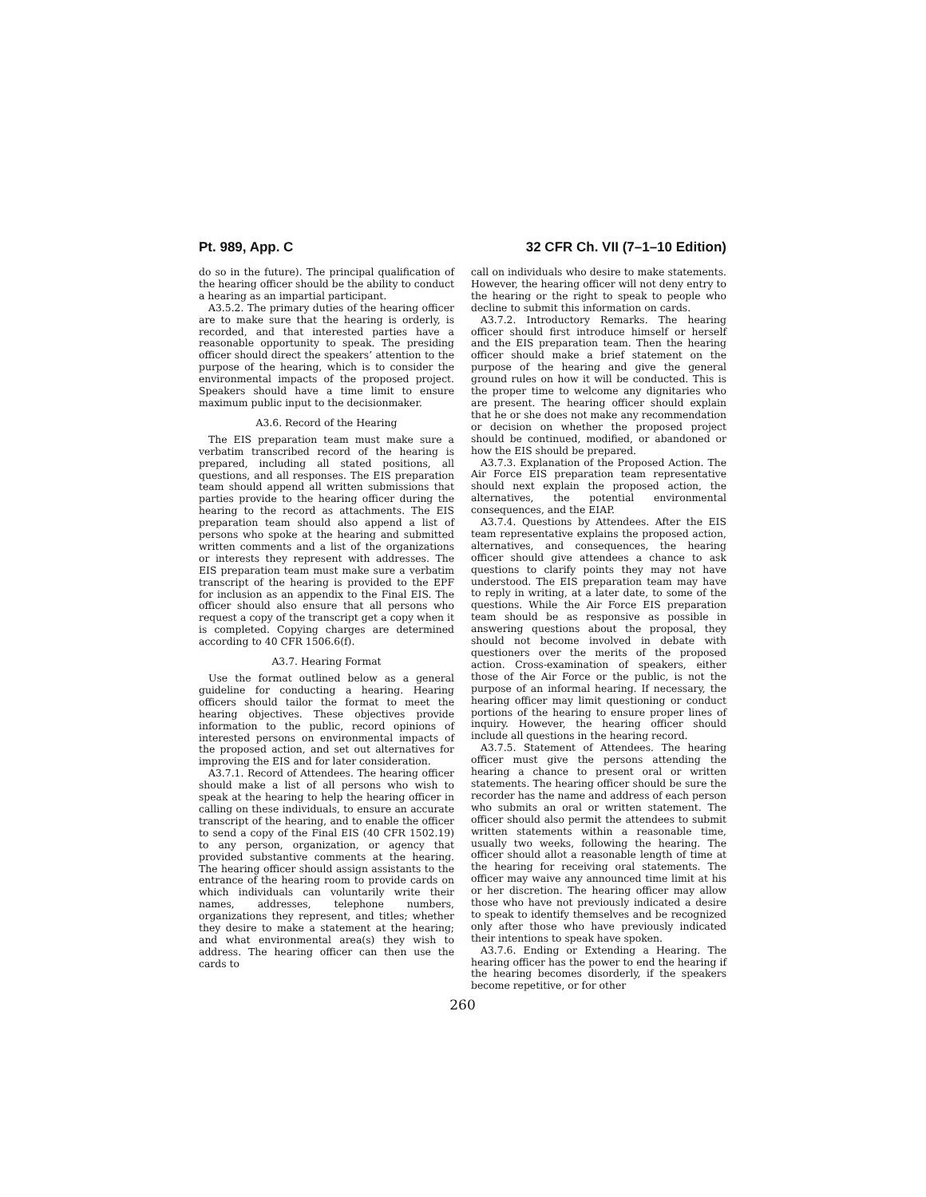Pt. 989, App. C 32 CFR Ch. VII (7–1–10 Edition)
do so in the future). The principal qualification of the hearing officer should be the ability to conduct a hearing as an impartial participant.
A3.5.2. The primary duties of the hearing officer are to make sure that the hearing is orderly, is recorded, and that interested parties have a reasonable opportunity to speak. The presiding officer should direct the speakers’ attention to the purpose of the hearing, which is to consider the environmental impacts of the proposed project. Speakers should have a time limit to ensure maximum public input to the decisionmaker.
A3.6. Record of the Hearing
The EIS preparation team must make sure a verbatim transcribed record of the hearing is prepared, including all stated positions, all questions, and all responses. The EIS preparation team should append all written submissions that parties provide to the hearing officer during the hearing to the record as attachments. The EIS preparation team should also append a list of persons who spoke at the hearing and submitted written comments and a list of the organizations or interests they represent with addresses. The EIS preparation team must make sure a verbatim transcript of the hearing is provided to the EPF for inclusion as an appendix to the Final EIS. The officer should also ensure that all persons who request a copy of the transcript get a copy when it is completed. Copying charges are determined according to 40 CFR 1506.6(f).
A3.7. Hearing Format
Use the format outlined below as a general guideline for conducting a hearing. Hearing officers should tailor the format to meet the hearing objectives. These objectives provide information to the public, record opinions of interested persons on environmental impacts of the proposed action, and set out alternatives for improving the EIS and for later consideration.
A3.7.1. Record of Attendees. The hearing officer should make a list of all persons who wish to speak at the hearing to help the hearing officer in calling on these individuals, to ensure an accurate transcript of the hearing, and to enable the officer to send a copy of the Final EIS (40 CFR 1502.19) to any person, organization, or agency that provided substantive comments at the hearing. The hearing officer should assign assistants to the entrance of the hearing room to provide cards on which individuals can voluntarily write their names, addresses, telephone numbers, organizations they represent, and titles; whether they desire to make a statement at the hearing; and what environmental area(s) they wish to address. The hearing officer can then use the cards to
call on individuals who desire to make statements. However, the hearing officer will not deny entry to the hearing or the right to speak to people who decline to submit this information on cards.
A3.7.2. Introductory Remarks. The hearing officer should first introduce himself or herself and the EIS preparation team. Then the hearing officer should make a brief statement on the purpose of the hearing and give the general ground rules on how it will be conducted. This is the proper time to welcome any dignitaries who are present. The hearing officer should explain that he or she does not make any recommendation or decision on whether the proposed project should be continued, modified, or abandoned or how the EIS should be prepared.
A3.7.3. Explanation of the Proposed Action. The Air Force EIS preparation team representative should next explain the proposed action, the alternatives, the potential environmental consequences, and the EIAP.
A3.7.4. Questions by Attendees. After the EIS team representative explains the proposed action, alternatives, and consequences, the hearing officer should give attendees a chance to ask questions to clarify points they may not have understood. The EIS preparation team may have to reply in writing, at a later date, to some of the questions. While the Air Force EIS preparation team should be as responsive as possible in answering questions about the proposal, they should not become involved in debate with questioners over the merits of the proposed action. Cross-examination of speakers, either those of the Air Force or the public, is not the purpose of an informal hearing. If necessary, the hearing officer may limit questioning or conduct portions of the hearing to ensure proper lines of inquiry. However, the hearing officer should include all questions in the hearing record.
A3.7.5. Statement of Attendees. The hearing officer must give the persons attending the hearing a chance to present oral or written statements. The hearing officer should be sure the recorder has the name and address of each person who submits an oral or written statement. The officer should also permit the attendees to submit written statements within a reasonable time, usually two weeks, following the hearing. The officer should allot a reasonable length of time at the hearing for receiving oral statements. The officer may waive any announced time limit at his or her discretion. The hearing officer may allow those who have not previously indicated a desire to speak to identify themselves and be recognized only after those who have previously indicated their intentions to speak have spoken.
A3.7.6. Ending or Extending a Hearing. The hearing officer has the power to end the hearing if the hearing becomes disorderly, if the speakers become repetitive, or for other
260